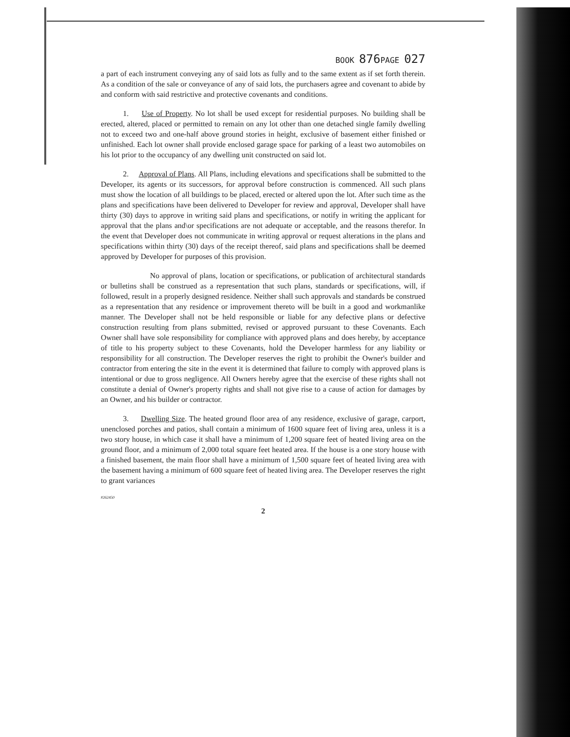BOOK 876 PAGE 027
a part of each instrument conveying any of said lots as fully and to the same extent as if set forth therein. As a condition of the sale or conveyance of any of said lots, the purchasers agree and covenant to abide by and conform with said restrictive and protective covenants and conditions.
1. Use of Property. No lot shall be used except for residential purposes. No building shall be erected, altered, placed or permitted to remain on any lot other than one detached single family dwelling not to exceed two and one-half above ground stories in height, exclusive of basement either finished or unfinished. Each lot owner shall provide enclosed garage space for parking of a least two automobiles on his lot prior to the occupancy of any dwelling unit constructed on said lot.
2. Approval of Plans. All Plans, including elevations and specifications shall be submitted to the Developer, its agents or its successors, for approval before construction is commenced. All such plans must show the location of all buildings to be placed, erected or altered upon the lot. After such time as the plans and specifications have been delivered to Developer for review and approval, Developer shall have thirty (30) days to approve in writing said plans and specifications, or notify in writing the applicant for approval that the plans and\or specifications are not adequate or acceptable, and the reasons therefor. In the event that Developer does not communicate in writing approval or request alterations in the plans and specifications within thirty (30) days of the receipt thereof, said plans and specifications shall be deemed approved by Developer for purposes of this provision.
No approval of plans, location or specifications, or publication of architectural standards or bulletins shall be construed as a representation that such plans, standards or specifications, will, if followed, result in a properly designed residence. Neither shall such approvals and standards be construed as a representation that any residence or improvement thereto will be built in a good and workmanlike manner. The Developer shall not be held responsible or liable for any defective plans or defective construction resulting from plans submitted, revised or approved pursuant to these Covenants. Each Owner shall have sole responsibility for compliance with approved plans and does hereby, by acceptance of title to his property subject to these Covenants, hold the Developer harmless for any liability or responsibility for all construction. The Developer reserves the right to prohibit the Owner's builder and contractor from entering the site in the event it is determined that failure to comply with approved plans is intentional or due to gross negligence. All Owners hereby agree that the exercise of these rights shall not constitute a denial of Owner's property rights and shall not give rise to a cause of action for damages by an Owner, and his builder or contractor.
3. Dwelling Size. The heated ground floor area of any residence, exclusive of garage, carport, unenclosed porches and patios, shall contain a minimum of 1600 square feet of living area, unless it is a two story house, in which case it shall have a minimum of 1,200 square feet of heated living area on the ground floor, and a minimum of 2,000 total square feet heated area. If the house is a one story house with a finished basement, the main floor shall have a minimum of 1,500 square feet of heated living area with the basement having a minimum of 600 square feet of heated living area. The Developer reserves the right to grant variances
#262450
2